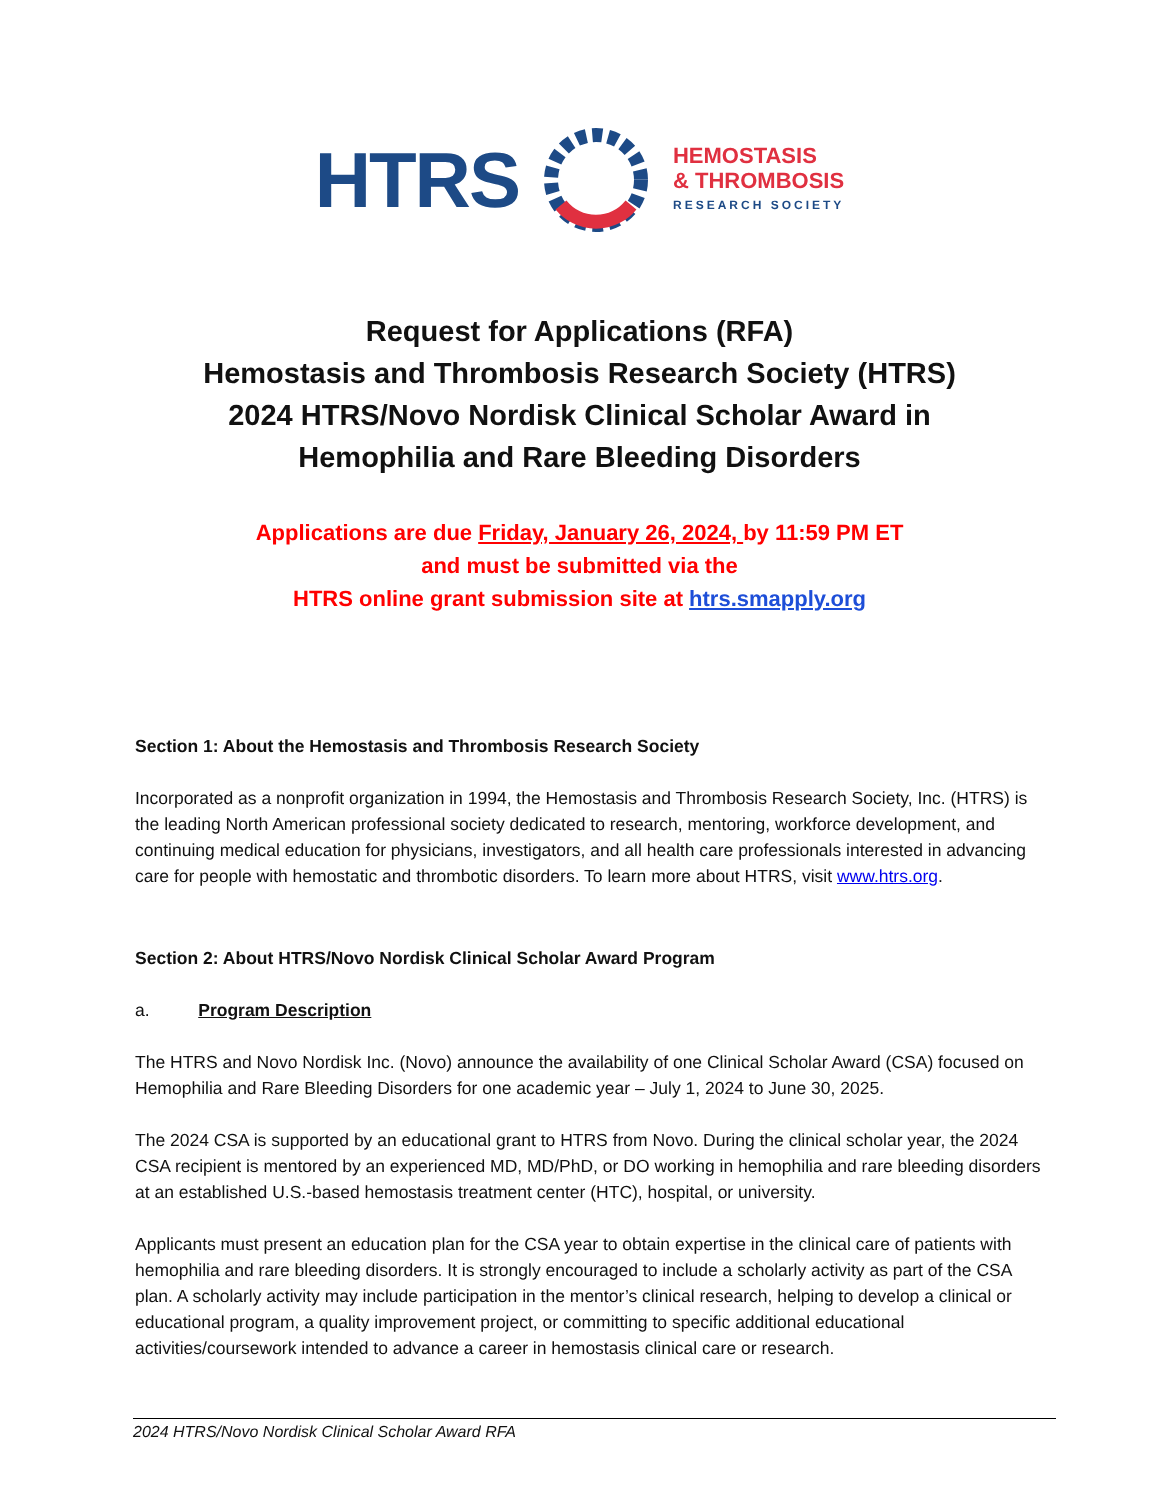HTRS
HEMOSTASIS
& THROMBOSIS
RESEARCH SOCIETY
Request for Applications (RFA)
Hemostasis and Thrombosis Research Society (HTRS)
2024 HTRS/Novo Nordisk Clinical Scholar Award in
Hemophilia and Rare Bleeding Disorders
Applications are due Friday, January 26, 2024, by 11:59 PM ET
and must be submitted via the
HTRS online grant submission site at htrs.smapply.org
Section 1: About the Hemostasis and Thrombosis Research Society
Incorporated as a nonprofit organization in 1994, the Hemostasis and Thrombosis Research Society, Inc. (HTRS) is the leading North American professional society dedicated to research, mentoring, workforce development, and continuing medical education for physicians, investigators, and all health care professionals interested in advancing care for people with hemostatic and thrombotic disorders. To learn more about HTRS, visit www.htrs.org.
Section 2: About HTRS/Novo Nordisk Clinical Scholar Award Program
a. Program Description
The HTRS and Novo Nordisk Inc. (Novo) announce the availability of one Clinical Scholar Award (CSA) focused on Hemophilia and Rare Bleeding Disorders for one academic year – July 1, 2024 to June 30, 2025.
The 2024 CSA is supported by an educational grant to HTRS from Novo. During the clinical scholar year, the 2024 CSA recipient is mentored by an experienced MD, MD/PhD, or DO working in hemophilia and rare bleeding disorders at an established U.S.-based hemostasis treatment center (HTC), hospital, or university.
Applicants must present an education plan for the CSA year to obtain expertise in the clinical care of patients with hemophilia and rare bleeding disorders. It is strongly encouraged to include a scholarly activity as part of the CSA plan. A scholarly activity may include participation in the mentor’s clinical research, helping to develop a clinical or educational program, a quality improvement project, or committing to specific additional educational activities/coursework intended to advance a career in hemostasis clinical care or research.
2024 HTRS/Novo Nordisk Clinical Scholar Award RFA